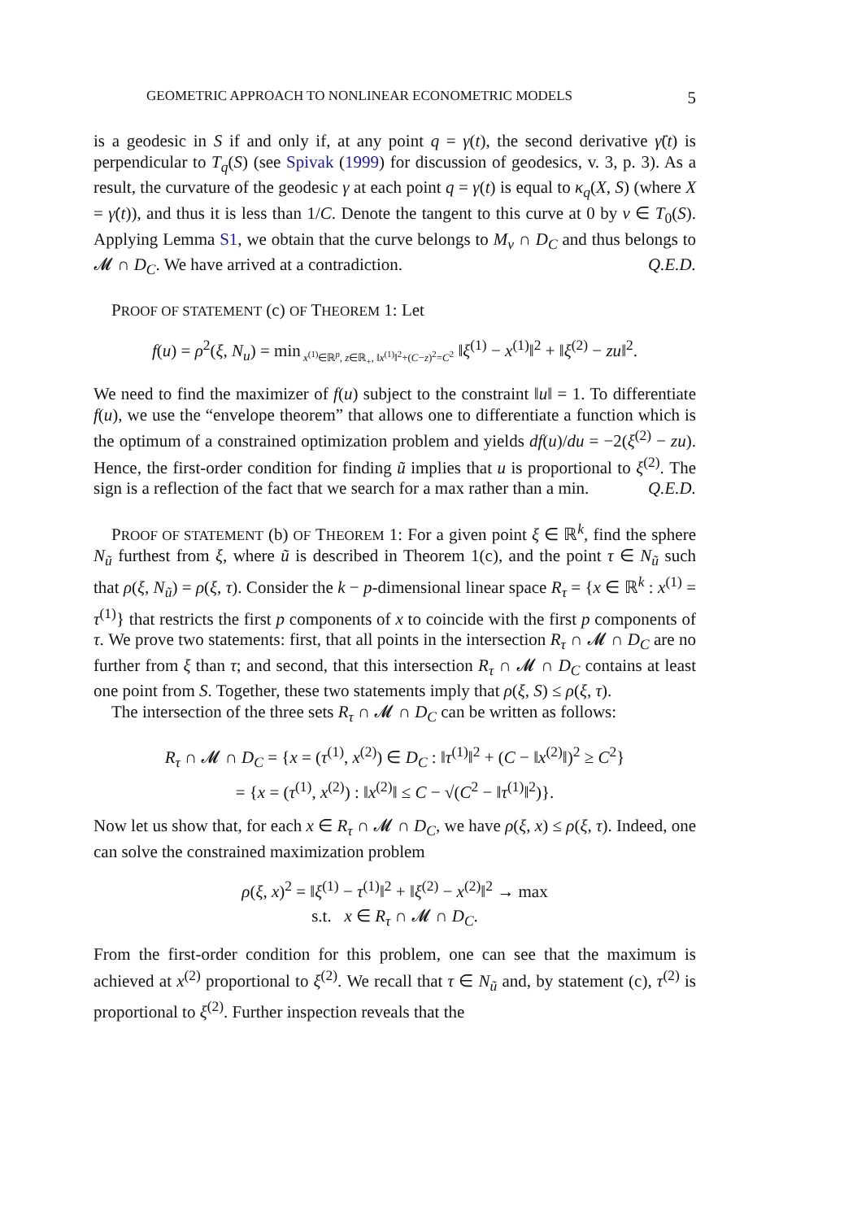GEOMETRIC APPROACH TO NONLINEAR ECONOMETRIC MODELS 5
is a geodesic in S if and only if, at any point q = γ(t), the second derivative γ̈(t) is perpendicular to T<sub>q</sub>(S) (see Spivak (1999) for discussion of geodesics, v. 3, p. 3). As a result, the curvature of the geodesic γ at each point q = γ(t) is equal to κ<sub>q</sub>(X, S) (where X = γ̇(t)), and thus it is less than 1/C. Denote the tangent to this curve at 0 by v ∈ T<sub>0</sub>(S). Applying Lemma S1, we obtain that the curve belongs to M<sub>v</sub> ∩ D<sub>C</sub> and thus belongs to 𝓜 ∩ D<sub>C</sub>. We have arrived at a contradiction. Q.E.D.
PROOF OF STATEMENT (c) OF THEOREM 1: Let
f(u) = ρ<sup>2</sup>(ξ, N<sub>u</sub>) = min<sub>x<sup>(1)</sup>∈ℝ<sup>p</sup>, z∈ℝ<sub>+</sub>, ‖x<sup>(1)</sup>‖<sup>2</sup>+(C−z)<sup>2</sup>=C<sup>2</sup></sub> ‖ξ<sup>(1)</sup> − x<sup>(1)</sup>‖<sup>2</sup> + ‖ξ<sup>(2)</sup> − zu‖<sup>2</sup>.
We need to find the maximizer of f(u) subject to the constraint ‖u‖ = 1. To differentiate f(u), we use the “envelope theorem” that allows one to differentiate a function which is the optimum of a constrained optimization problem and yields df(u)/du = −2(ξ<sup>(2)</sup> − zu). Hence, the first-order condition for finding ũ implies that u is proportional to ξ<sup>(2)</sup>. The sign is a reflection of the fact that we search for a max rather than a min. Q.E.D.
PROOF OF STATEMENT (b) OF THEOREM 1: For a given point ξ ∈ ℝ<sup>k</sup>, find the sphere N<sub>ũ</sub> furthest from ξ, where ũ is described in Theorem 1(c), and the point τ ∈ N<sub>ũ</sub> such that ρ(ξ, N<sub>ũ</sub>) = ρ(ξ, τ). Consider the k − p-dimensional linear space R<sub>τ</sub> = {x ∈ ℝ<sup>k</sup> : x<sup>(1)</sup> = τ<sup>(1)</sup>} that restricts the first p components of x to coincide with the first p components of τ. We prove two statements: first, that all points in the intersection R<sub>τ</sub> ∩ 𝓜 ∩ D<sub>C</sub> are no further from ξ than τ; and second, that this intersection R<sub>τ</sub> ∩ 𝓜 ∩ D<sub>C</sub> contains at least one point from S. Together, these two statements imply that ρ(ξ, S) ≤ ρ(ξ, τ).
The intersection of the three sets R<sub>τ</sub> ∩ 𝓜 ∩ D<sub>C</sub> can be written as follows:
R<sub>τ</sub> ∩ 𝓜 ∩ D<sub>C</sub> = {x = (τ<sup>(1)</sup>, x<sup>(2)</sup>) ∈ D<sub>C</sub> : ‖τ<sup>(1)</sup>‖<sup>2</sup> + (C − ‖x<sup>(2)</sup>‖)<sup>2</sup> ≥ C<sup>2</sup>}
= {x = (τ<sup>(1)</sup>, x<sup>(2)</sup>) : ‖x<sup>(2)</sup>‖ ≤ C − √(C<sup>2</sup> − ‖τ<sup>(1)</sup>‖<sup>2</sup>)}.
Now let us show that, for each x ∈ R<sub>τ</sub> ∩ 𝓜 ∩ D<sub>C</sub>, we have ρ(ξ, x) ≤ ρ(ξ, τ). Indeed, one can solve the constrained maximization problem
ρ(ξ, x)<sup>2</sup> = ‖ξ<sup>(1)</sup> − τ<sup>(1)</sup>‖<sup>2</sup> + ‖ξ<sup>(2)</sup> − x<sup>(2)</sup>‖<sup>2</sup> → max
s.t. x ∈ R<sub>τ</sub> ∩ 𝓜 ∩ D<sub>C</sub>.
From the first-order condition for this problem, one can see that the maximum is achieved at x<sup>(2)</sup> proportional to ξ<sup>(2)</sup>. We recall that τ ∈ N<sub>ũ</sub> and, by statement (c), τ<sup>(2)</sup> is proportional to ξ<sup>(2)</sup>. Further inspection reveals that the